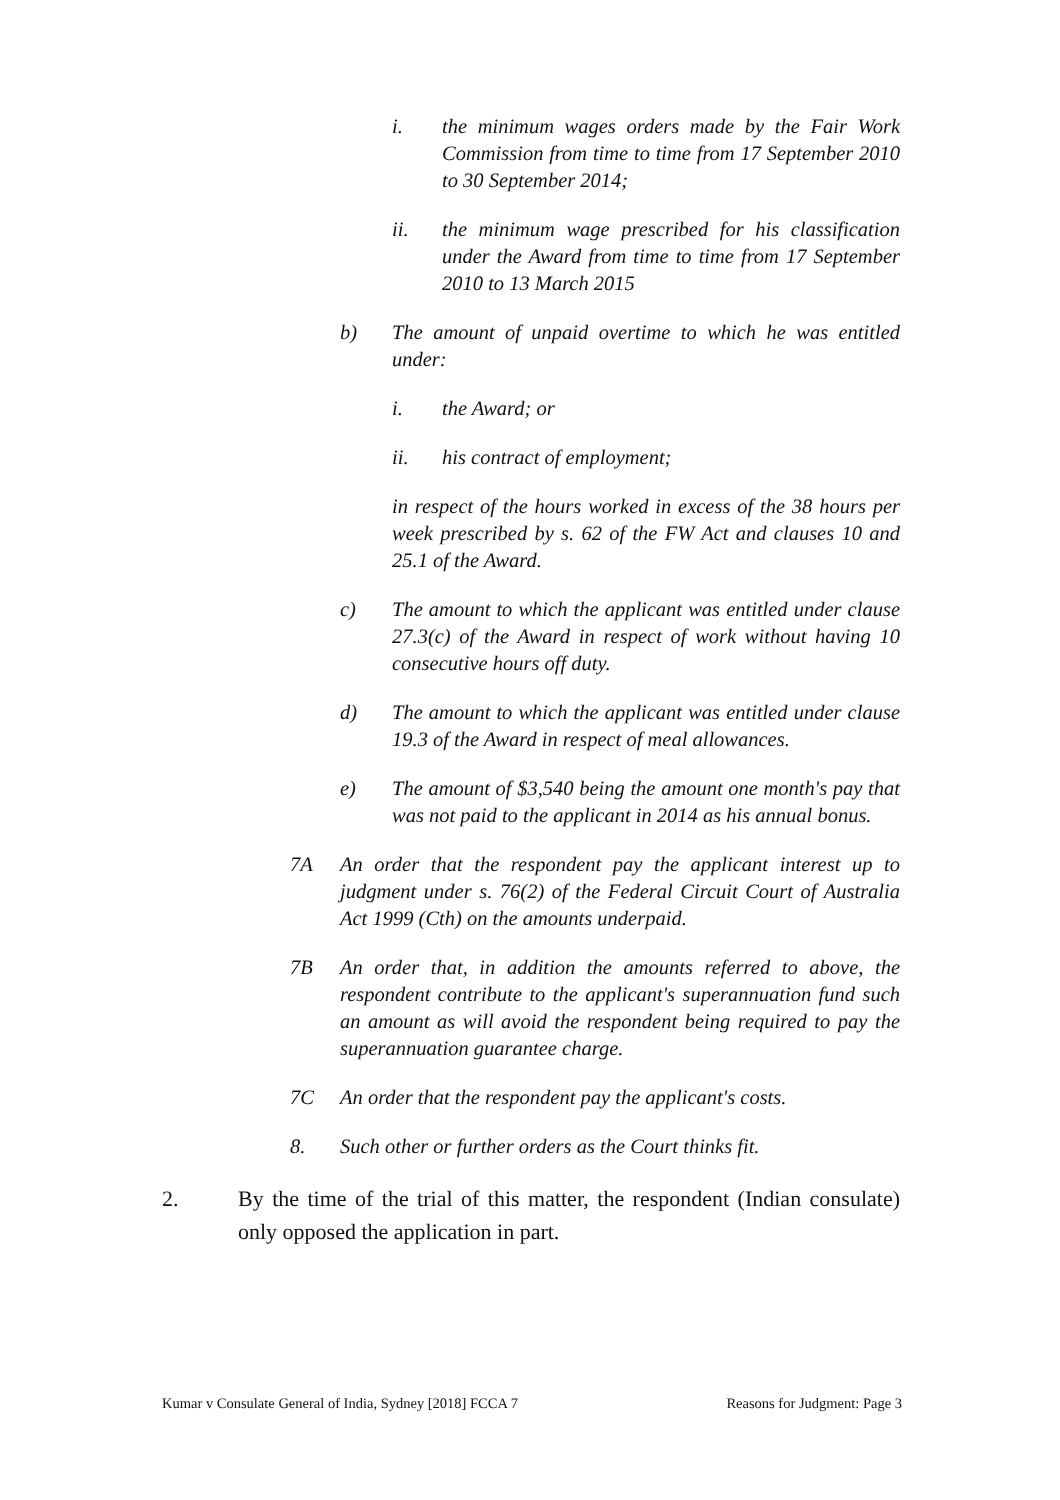i. the minimum wages orders made by the Fair Work Commission from time to time from 17 September 2010 to 30 September 2014;
ii. the minimum wage prescribed for his classification under the Award from time to time from 17 September 2010 to 13 March 2015
b) The amount of unpaid overtime to which he was entitled under:
i. the Award; or
ii. his contract of employment;
in respect of the hours worked in excess of the 38 hours per week prescribed by s. 62 of the FW Act and clauses 10 and 25.1 of the Award.
c) The amount to which the applicant was entitled under clause 27.3(c) of the Award in respect of work without having 10 consecutive hours off duty.
d) The amount to which the applicant was entitled under clause 19.3 of the Award in respect of meal allowances.
e) The amount of $3,540 being the amount one month's pay that was not paid to the applicant in 2014 as his annual bonus.
7A An order that the respondent pay the applicant interest up to judgment under s. 76(2) of the Federal Circuit Court of Australia Act 1999 (Cth) on the amounts underpaid.
7B An order that, in addition the amounts referred to above, the respondent contribute to the applicant's superannuation fund such an amount as will avoid the respondent being required to pay the superannuation guarantee charge.
7C An order that the respondent pay the applicant's costs.
8. Such other or further orders as the Court thinks fit.
2. By the time of the trial of this matter, the respondent (Indian consulate) only opposed the application in part.
Kumar v Consulate General of India, Sydney [2018] FCCA 7 Reasons for Judgment: Page 3